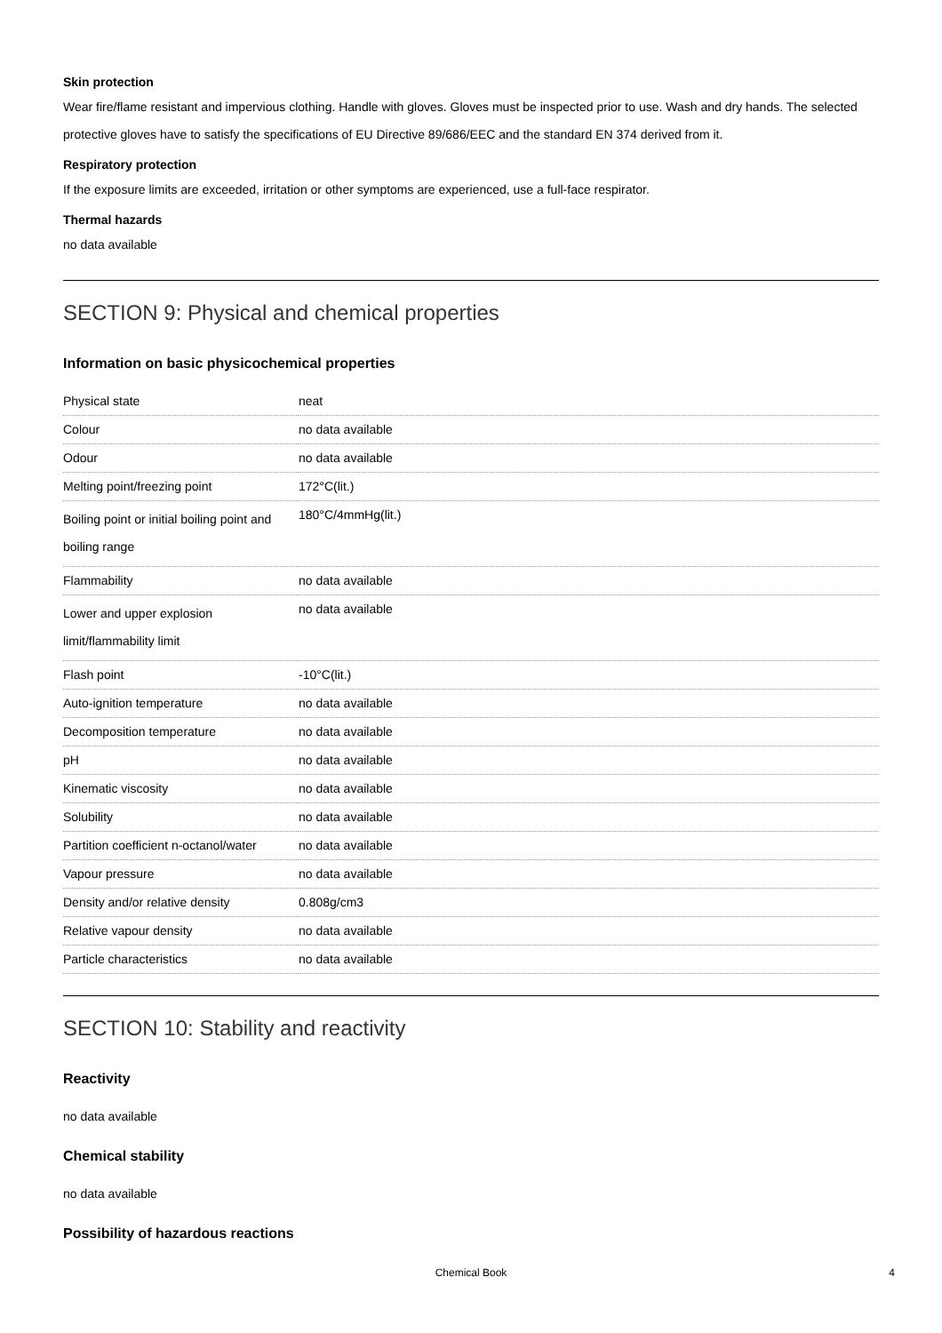Skin protection
Wear fire/flame resistant and impervious clothing. Handle with gloves. Gloves must be inspected prior to use. Wash and dry hands. The selected protective gloves have to satisfy the specifications of EU Directive 89/686/EEC and the standard EN 374 derived from it.
Respiratory protection
If the exposure limits are exceeded, irritation or other symptoms are experienced, use a full-face respirator.
Thermal hazards
no data available
SECTION 9: Physical and chemical properties
Information on basic physicochemical properties
| Physical state | neat |
| Colour | no data available |
| Odour | no data available |
| Melting point/freezing point | 172°C(lit.) |
| Boiling point or initial boiling point and boiling range | 180°C/4mmHg(lit.) |
| Flammability | no data available |
| Lower and upper explosion limit/flammability limit | no data available |
| Flash point | -10°C(lit.) |
| Auto-ignition temperature | no data available |
| Decomposition temperature | no data available |
| pH | no data available |
| Kinematic viscosity | no data available |
| Solubility | no data available |
| Partition coefficient n-octanol/water | no data available |
| Vapour pressure | no data available |
| Density and/or relative density | 0.808g/cm3 |
| Relative vapour density | no data available |
| Particle characteristics | no data available |
SECTION 10: Stability and reactivity
Reactivity
no data available
Chemical stability
no data available
Possibility of hazardous reactions
Chemical Book
4